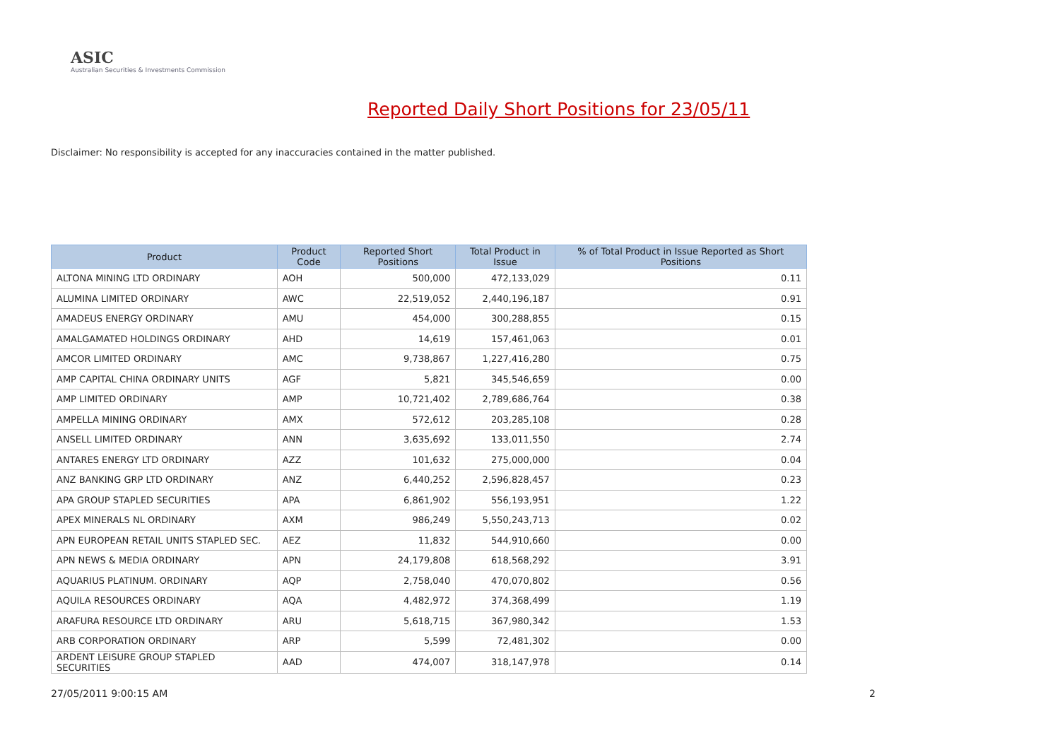ASIC
Australian Securities & Investments Commission
Reported Daily Short Positions for 23/05/11
Disclaimer: No responsibility is accepted for any inaccuracies contained in the matter published.
| Product | Product Code | Reported Short Positions | Total Product in Issue | % of Total Product in Issue Reported as Short Positions |
| --- | --- | --- | --- | --- |
| ALTONA MINING LTD ORDINARY | AOH | 500,000 | 472,133,029 | 0.11 |
| ALUMINA LIMITED ORDINARY | AWC | 22,519,052 | 2,440,196,187 | 0.91 |
| AMADEUS ENERGY ORDINARY | AMU | 454,000 | 300,288,855 | 0.15 |
| AMALGAMATED HOLDINGS ORDINARY | AHD | 14,619 | 157,461,063 | 0.01 |
| AMCOR LIMITED ORDINARY | AMC | 9,738,867 | 1,227,416,280 | 0.75 |
| AMP CAPITAL CHINA ORDINARY UNITS | AGF | 5,821 | 345,546,659 | 0.00 |
| AMP LIMITED ORDINARY | AMP | 10,721,402 | 2,789,686,764 | 0.38 |
| AMPELLA MINING ORDINARY | AMX | 572,612 | 203,285,108 | 0.28 |
| ANSELL LIMITED ORDINARY | ANN | 3,635,692 | 133,011,550 | 2.74 |
| ANTARES ENERGY LTD ORDINARY | AZZ | 101,632 | 275,000,000 | 0.04 |
| ANZ BANKING GRP LTD ORDINARY | ANZ | 6,440,252 | 2,596,828,457 | 0.23 |
| APA GROUP STAPLED SECURITIES | APA | 6,861,902 | 556,193,951 | 1.22 |
| APEX MINERALS NL ORDINARY | AXM | 986,249 | 5,550,243,713 | 0.02 |
| APN EUROPEAN RETAIL UNITS STAPLED SEC. | AEZ | 11,832 | 544,910,660 | 0.00 |
| APN NEWS & MEDIA ORDINARY | APN | 24,179,808 | 618,568,292 | 3.91 |
| AQUARIUS PLATINUM. ORDINARY | AQP | 2,758,040 | 470,070,802 | 0.56 |
| AQUILA RESOURCES ORDINARY | AQA | 4,482,972 | 374,368,499 | 1.19 |
| ARAFURA RESOURCE LTD ORDINARY | ARU | 5,618,715 | 367,980,342 | 1.53 |
| ARB CORPORATION ORDINARY | ARP | 5,599 | 72,481,302 | 0.00 |
| ARDENT LEISURE GROUP STAPLED SECURITIES | AAD | 474,007 | 318,147,978 | 0.14 |
27/05/2011 9:00:15 AM 2